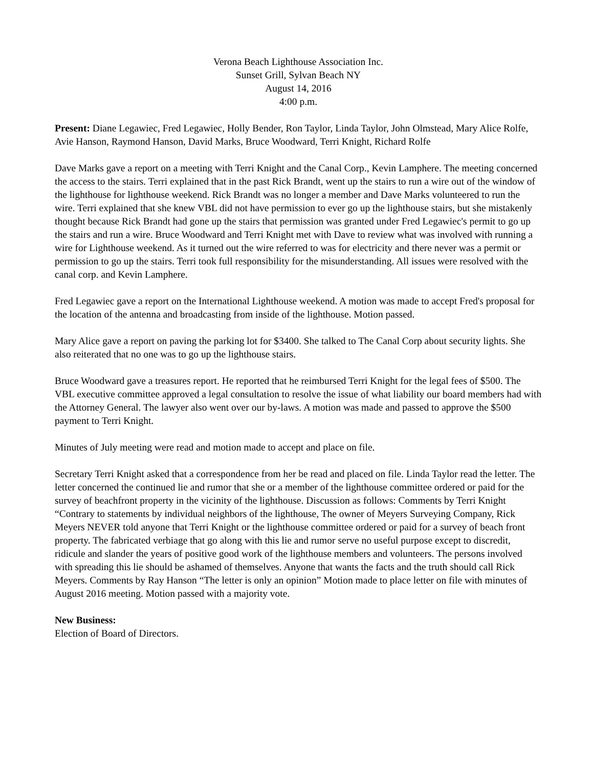Verona Beach Lighthouse Association Inc.
Sunset Grill, Sylvan Beach NY
August 14, 2016
4:00 p.m.
Present: Diane Legawiec, Fred Legawiec, Holly Bender, Ron Taylor, Linda Taylor, John Olmstead, Mary Alice Rolfe, Avie Hanson, Raymond Hanson, David Marks, Bruce Woodward, Terri Knight, Richard Rolfe
Dave Marks gave a report on a meeting with Terri Knight and the Canal Corp., Kevin Lamphere. The meeting concerned the access to the stairs. Terri explained that in the past Rick Brandt, went up the stairs to run a wire out of the window of the lighthouse for lighthouse weekend. Rick Brandt was no longer a member and Dave Marks volunteered to run the wire. Terri explained that she knew VBL did not have permission to ever go up the lighthouse stairs, but she mistakenly thought because Rick Brandt had gone up the stairs that permission was granted under Fred Legawiec's permit to go up the stairs and run a wire. Bruce Woodward and Terri Knight met with Dave to review what was involved with running a wire for Lighthouse weekend. As it turned out the wire referred to was for electricity and there never was a permit or permission to go up the stairs. Terri took full responsibility for the misunderstanding. All issues were resolved with the canal corp. and Kevin Lamphere.
Fred Legawiec gave a report on the International Lighthouse weekend. A motion was made to accept Fred's proposal for the location of the antenna and broadcasting from inside of the lighthouse. Motion passed.
Mary Alice gave a report on paving the parking lot for $3400. She talked to The Canal Corp about security lights. She also reiterated that no one was to go up the lighthouse stairs.
Bruce Woodward gave a treasures report. He reported that he reimbursed Terri Knight for the legal fees of $500. The VBL executive committee approved a legal consultation to resolve the issue of what liability our board members had with the Attorney General. The lawyer also went over our by-laws. A motion was made and passed to approve the $500 payment to Terri Knight.
Minutes of July meeting were read and motion made to accept and place on file.
Secretary Terri Knight asked that a correspondence from her be read and placed on file. Linda Taylor read the letter. The letter concerned the continued lie and rumor that she or a member of the lighthouse committee ordered or paid for the survey of beachfront property in the vicinity of the lighthouse. Discussion as follows: Comments by Terri Knight “Contrary to statements by individual neighbors of the lighthouse, The owner of Meyers Surveying Company, Rick Meyers NEVER told anyone that Terri Knight or the lighthouse committee ordered or paid for a survey of beach front property. The fabricated verbiage that go along with this lie and rumor serve no useful purpose except to discredit, ridicule and slander the years of positive good work of the lighthouse members and volunteers. The persons involved with spreading this lie should be ashamed of themselves. Anyone that wants the facts and the truth should call Rick Meyers. Comments by Ray Hanson “The letter is only an opinion” Motion made to place letter on file with minutes of August 2016 meeting. Motion passed with a majority vote.
New Business:
Election of Board of Directors.